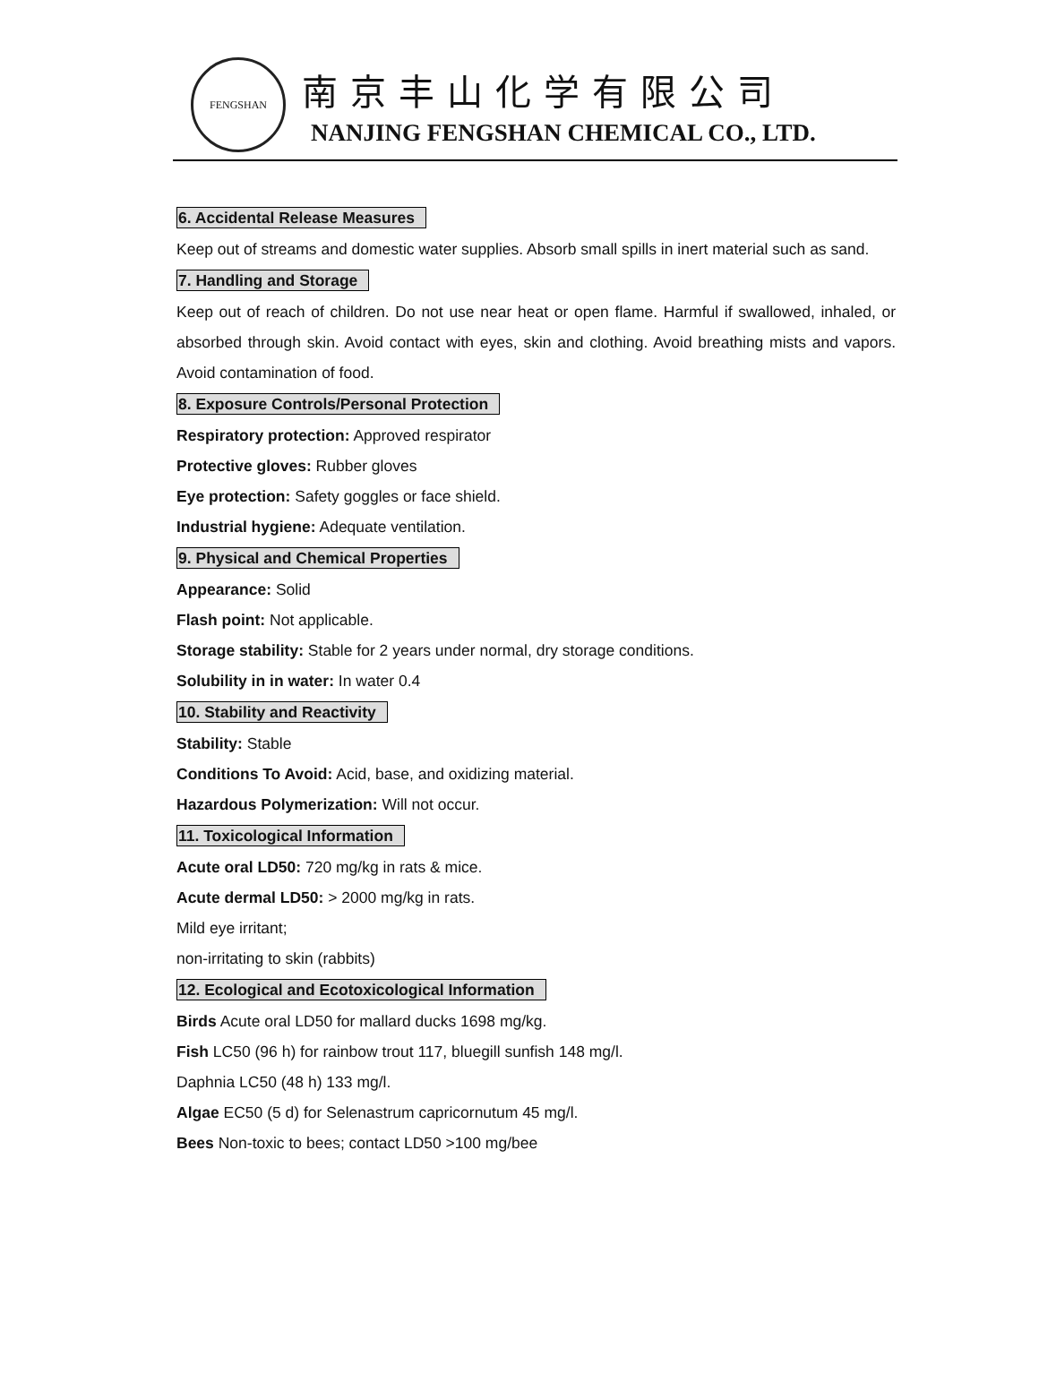FENGSHAN
南京丰山化学有限公司
NANJING FENGSHAN CHEMICAL CO., LTD.
6. Accidental Release Measures
Keep out of streams and domestic water supplies. Absorb small spills in inert material such as sand.
7. Handling and Storage
Keep out of reach of children. Do not use near heat or open flame. Harmful if swallowed, inhaled, or absorbed through skin. Avoid contact with eyes, skin and clothing. Avoid breathing mists and vapors. Avoid contamination of food.
8. Exposure Controls/Personal Protection
Respiratory protection: Approved respirator
Protective gloves: Rubber gloves
Eye protection: Safety goggles or face shield.
Industrial hygiene: Adequate ventilation.
9. Physical and Chemical Properties
Appearance: Solid
Flash point: Not applicable.
Storage stability: Stable for 2 years under normal, dry storage conditions.
Solubility in in water: In water 0.4
10. Stability and Reactivity
Stability: Stable
Conditions To Avoid: Acid, base, and oxidizing material.
Hazardous Polymerization: Will not occur.
11. Toxicological Information
Acute oral LD50: 720 mg/kg in rats & mice.
Acute dermal LD50: > 2000 mg/kg in rats.
Mild eye irritant;
non-irritating to skin (rabbits)
12. Ecological and Ecotoxicological Information
Birds Acute oral LD50 for mallard ducks 1698 mg/kg.
Fish LC50 (96 h) for rainbow trout 117, bluegill sunfish 148 mg/l.
Daphnia LC50 (48 h) 133 mg/l.
Algae EC50 (5 d) for Selenastrum capricornutum 45 mg/l.
Bees Non-toxic to bees; contact LD50 >100 mg/bee